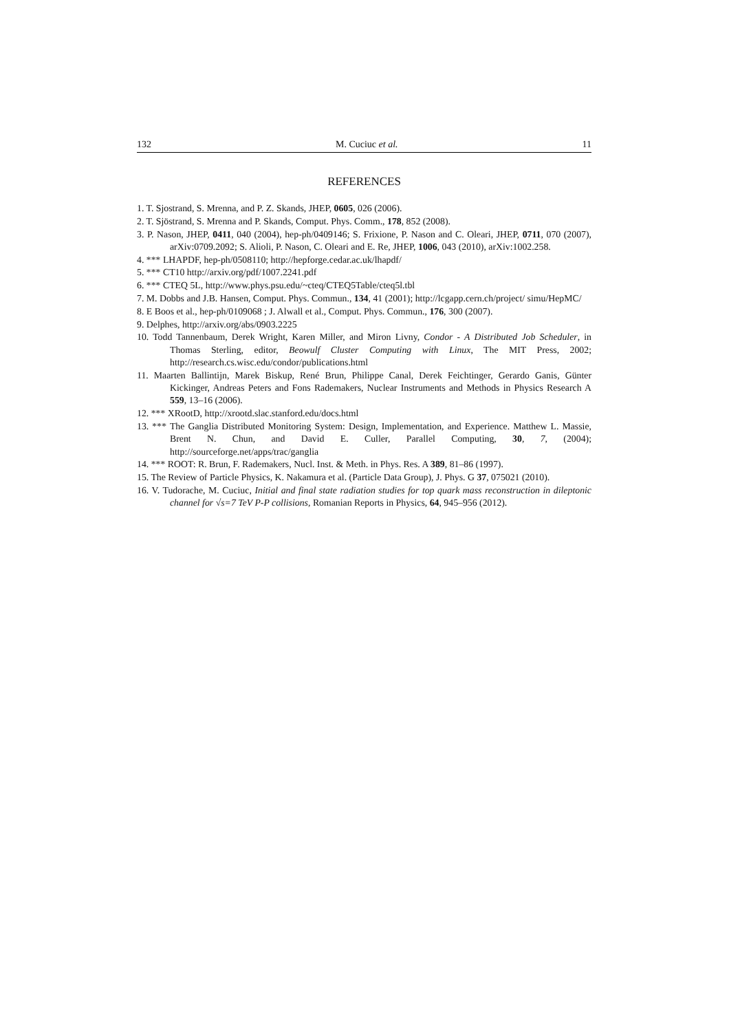132 M. Cuciuc et al. 11
REFERENCES
1. T. Sjostrand, S. Mrenna, and P. Z. Skands, JHEP, 0605, 026 (2006).
2. T. Sjöstrand, S. Mrenna and P. Skands, Comput. Phys. Comm., 178, 852 (2008).
3. P. Nason, JHEP, 0411, 040 (2004), hep-ph/0409146; S. Frixione, P. Nason and C. Oleari, JHEP, 0711, 070 (2007), arXiv:0709.2092; S. Alioli, P. Nason, C. Oleari and E. Re, JHEP, 1006, 043 (2010), arXiv:1002.258.
4. *** LHAPDF, hep-ph/0508110; http://hepforge.cedar.ac.uk/lhapdf/
5. *** CT10 http://arxiv.org/pdf/1007.2241.pdf
6. *** CTEQ 5L, http://www.phys.psu.edu/~cteq/CTEQ5Table/cteq5l.tbl
7. M. Dobbs and J.B. Hansen, Comput. Phys. Commun., 134, 41 (2001); http://lcgapp.cern.ch/project/ simu/HepMC/
8. E Boos et al., hep-ph/0109068 ; J. Alwall et al., Comput. Phys. Commun., 176, 300 (2007).
9. Delphes, http://arxiv.org/abs/0903.2225
10. Todd Tannenbaum, Derek Wright, Karen Miller, and Miron Livny, Condor - A Distributed Job Scheduler, in Thomas Sterling, editor, Beowulf Cluster Computing with Linux, The MIT Press, 2002; http://research.cs.wisc.edu/condor/publications.html
11. Maarten Ballintijn, Marek Biskup, René Brun, Philippe Canal, Derek Feichtinger, Gerardo Ganis, Günter Kickinger, Andreas Peters and Fons Rademakers, Nuclear Instruments and Methods in Physics Research A 559, 13–16 (2006).
12. *** XRootD, http://xrootd.slac.stanford.edu/docs.html
13. *** The Ganglia Distributed Monitoring System: Design, Implementation, and Experience. Matthew L. Massie, Brent N. Chun, and David E. Culler, Parallel Computing, 30, 7, (2004); http://sourceforge.net/apps/trac/ganglia
14. *** ROOT: R. Brun, F. Rademakers, Nucl. Inst. & Meth. in Phys. Res. A 389, 81–86 (1997).
15. The Review of Particle Physics, K. Nakamura et al. (Particle Data Group), J. Phys. G 37, 075021 (2010).
16. V. Tudorache, M. Cuciuc, Initial and final state radiation studies for top quark mass reconstruction in dileptonic channel for √s=7 TeV P-P collisions, Romanian Reports in Physics, 64, 945–956 (2012).